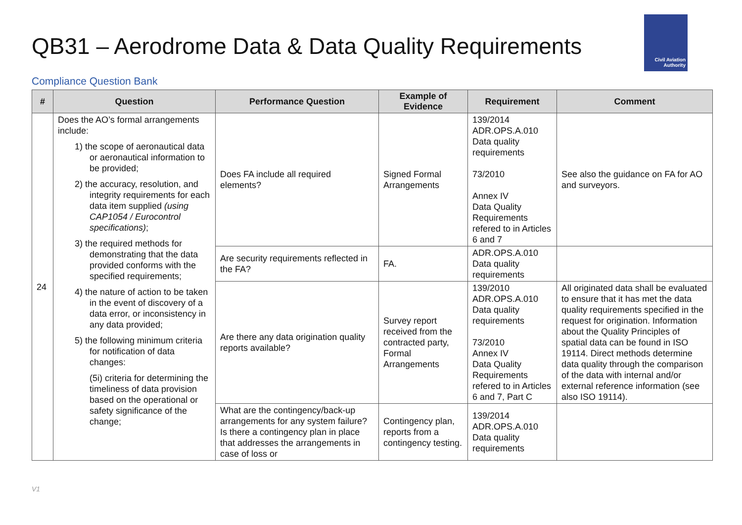QB31 – Aerodrome Data & Data Quality Requirements
Civil Aviation
Authority
Compliance Question Bank
| # | Question | Performance Question | Example of Evidence | Requirement | Comment |
| --- | --- | --- | --- | --- | --- |
| 24 | Does the AO’s formal arrangements include: 1) the scope of aeronautical data or aeronautical information to be provided; 2) the accuracy, resolution, and integrity requirements for each data item supplied (using CAP1054 / Eurocontrol specifications) ; 3) the required methods for demonstrating that the data provided conforms with the specified requirements; 4) the nature of action to be taken in the event of discovery of a data error, or inconsistency in any data provided; 5) the following minimum criteria for notification of data changes: (5i) criteria for determining the timeliness of data provision based on the operational or safety significance of the change; | Does FA include all required elements? | Signed Formal Arrangements | 139/2014 ADR.OPS.A.010 Data quality requirements 73/2010 Annex IV Data Quality Requirements refered to in Articles 6 and 7 | See also the guidance on FA for AO and surveyors. |
| | | Are security requirements reflected in the FA? | FA. | ADR.OPS.A.010 Data quality requirements | |
| | | Are there any data origination quality reports available? | Survey report received from the contracted party, Formal Arrangements | 139/2010 ADR.OPS.A.010 Data quality requirements 73/2010 Annex IV Data Quality Requirements refered to in Articles 6 and 7, Part C | All originated data shall be evaluated to ensure that it has met the data quality requirements specified in the request for origination. Information about the Quality Principles of spatial data can be found in ISO 19114. Direct methods determine data quality through the comparison of the data with internal and/or external reference information (see also ISO 19114). |
| | | What are the contingency/back-up arrangements for any system failure? Is there a contingency plan in place that addresses the arrangements in case of loss or | Contingency plan, reports from a contingency testing. | 139/2014 ADR.OPS.A.010 Data quality requirements | |
V1